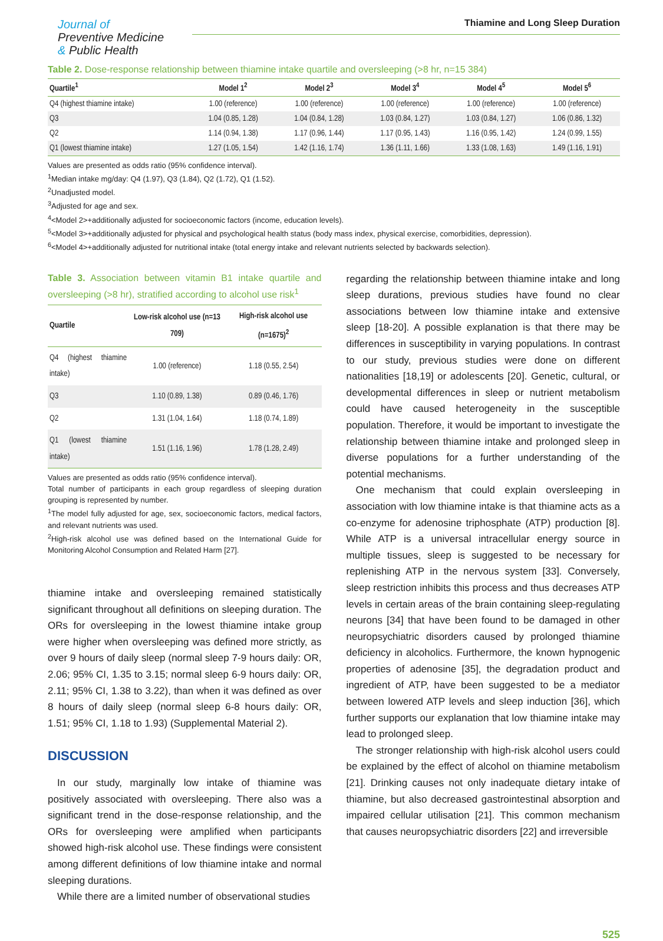Journal of
Preventive Medicine
& Public Health
Thiamine and Long Sleep Duration
Table 2. Dose-response relationship between thiamine intake quartile and oversleeping (>8 hr, n=15 384)
| Quartile<sup>1</sup> | Model 1<sup>2</sup> | Model 2<sup>3</sup> | Model 3<sup>4</sup> | Model 4<sup>5</sup> | Model 5<sup>6</sup> |
| --- | --- | --- | --- | --- | --- |
| Q4 (highest thiamine intake) | 1.00 (reference) | 1.00 (reference) | 1.00 (reference) | 1.00 (reference) | 1.00 (reference) |
| Q3 | 1.04 (0.85, 1.28) | 1.04 (0.84, 1.28) | 1.03 (0.84, 1.27) | 1.03 (0.84, 1.27) | 1.06 (0.86, 1.32) |
| Q2 | 1.14 (0.94, 1.38) | 1.17 (0.96, 1.44) | 1.17 (0.95, 1.43) | 1.16 (0.95, 1.42) | 1.24 (0.99, 1.55) |
| Q1 (lowest thiamine intake) | 1.27 (1.05, 1.54) | 1.42 (1.16, 1.74) | 1.36 (1.11, 1.66) | 1.33 (1.08, 1.63) | 1.49 (1.16, 1.91) |
Values are presented as odds ratio (95% confidence interval).
<sup>1</sup> Median intake mg/day: Q4 (1.97), Q3 (1.84), Q2 (1.72), Q1 (1.52).
<sup>2</sup> Unadjusted model.
<sup>3</sup> Adjusted for age and sex.
<sup>4</sup><Model 2>+additionally adjusted for socioeconomic factors (income, education levels).
<sup>5</sup><Model 3>+additionally adjusted for physical and psychological health status (body mass index, physical exercise, comorbidities, depression).
<sup>6</sup><Model 4>+additionally adjusted for nutritional intake (total energy intake and relevant nutrients selected by backwards selection).
Table 3. Association between vitamin B1 intake quartile and oversleeping (>8 hr), stratified according to alcohol use risk<sup>1</sup>
| Quartile | Low-risk alcohol use (n=13 709) | High-risk alcohol use (n=1675)<sup>2</sup> |
| --- | --- | --- |
| Q4 (highest thiamine intake) | 1.00 (reference) | 1.18 (0.55, 2.54) |
| Q3 | 1.10 (0.89, 1.38) | 0.89 (0.46, 1.76) |
| Q2 | 1.31 (1.04, 1.64) | 1.18 (0.74, 1.89) |
| Q1 (lowest thiamine intake) | 1.51 (1.16, 1.96) | 1.78 (1.28, 2.49) |
Values are presented as odds ratio (95% confidence interval).
Total number of participants in each group regardless of sleeping duration grouping is represented by number.
<sup>1</sup> The model fully adjusted for age, sex, socioeconomic factors, medical factors, and relevant nutrients was used.
<sup>2</sup> High-risk alcohol use was defined based on the International Guide for Monitoring Alcohol Consumption and Related Harm [27].
thiamine intake and oversleeping remained statistically significant throughout all definitions on sleeping duration. The ORs for oversleeping in the lowest thiamine intake group were higher when oversleeping was defined more strictly, as over 9 hours of daily sleep (normal sleep 7-9 hours daily: OR, 2.06; 95% CI, 1.35 to 3.15; normal sleep 6-9 hours daily: OR, 2.11; 95% CI, 1.38 to 3.22), than when it was defined as over 8 hours of daily sleep (normal sleep 6-8 hours daily: OR, 1.51; 95% CI, 1.18 to 1.93) (Supplemental Material 2).
DISCUSSION
In our study, marginally low intake of thiamine was positively associated with oversleeping. There also was a significant trend in the dose-response relationship, and the ORs for oversleeping were amplified when participants showed high-risk alcohol use. These findings were consistent among different definitions of low thiamine intake and normal sleeping durations.
While there are a limited number of observational studies
regarding the relationship between thiamine intake and long sleep durations, previous studies have found no clear associations between low thiamine intake and extensive sleep [18-20]. A possible explanation is that there may be differences in susceptibility in varying populations. In contrast to our study, previous studies were done on different nationalities [18,19] or adolescents [20]. Genetic, cultural, or developmental differences in sleep or nutrient metabolism could have caused heterogeneity in the susceptible population. Therefore, it would be important to investigate the relationship between thiamine intake and prolonged sleep in diverse populations for a further understanding of the potential mechanisms.
One mechanism that could explain oversleeping in association with low thiamine intake is that thiamine acts as a co-enzyme for adenosine triphosphate (ATP) production [8]. While ATP is a universal intracellular energy source in multiple tissues, sleep is suggested to be necessary for replenishing ATP in the nervous system [33]. Conversely, sleep restriction inhibits this process and thus decreases ATP levels in certain areas of the brain containing sleep-regulating neurons [34] that have been found to be damaged in other neuropsychiatric disorders caused by prolonged thiamine deficiency in alcoholics. Furthermore, the known hypnogenic properties of adenosine [35], the degradation product and ingredient of ATP, have been suggested to be a mediator between lowered ATP levels and sleep induction [36], which further supports our explanation that low thiamine intake may lead to prolonged sleep.
The stronger relationship with high-risk alcohol users could be explained by the effect of alcohol on thiamine metabolism [21]. Drinking causes not only inadequate dietary intake of thiamine, but also decreased gastrointestinal absorption and impaired cellular utilisation [21]. This common mechanism that causes neuropsychiatric disorders [22] and irreversible
525